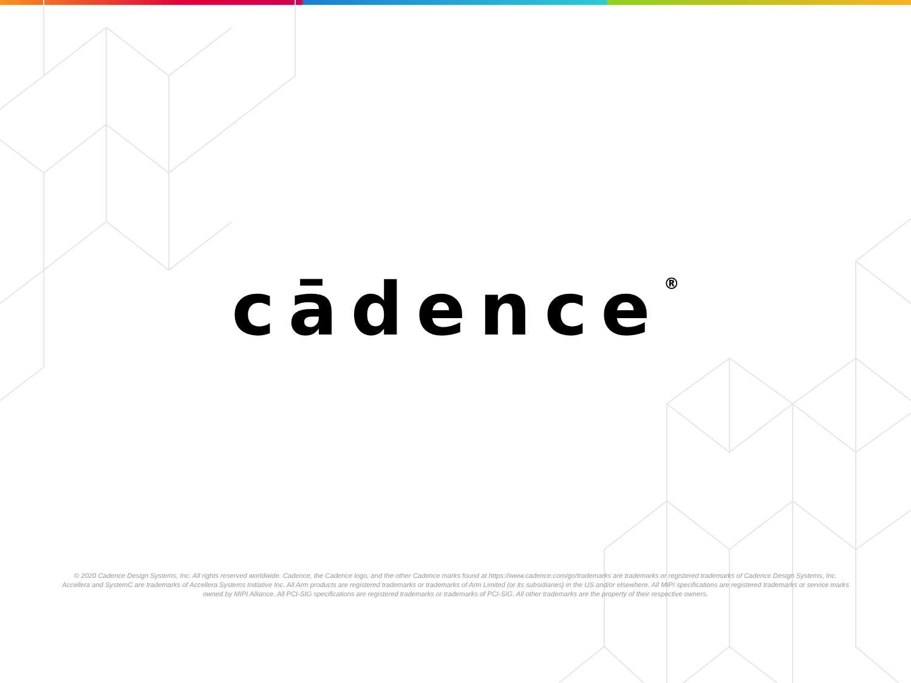cādence<sup>®</sup>
© 2020 Cadence Design Systems, Inc. All rights reserved worldwide. Cadence, the Cadence logo, and the other Cadence marks found at https://www.cadence.com/go/trademarks are trademarks or registered trademarks of Cadence Design Systems, Inc. Accellera and SystemC are trademarks of Accellera Systems Initiative Inc. All Arm products are registered trademarks or trademarks of Arm Limited (or its subsidiaries) in the US and/or elsewhere. All MIPI specifications are registered trademarks or service marks owned by MIPI Alliance. All PCI-SIG specifications are registered trademarks or trademarks of PCI-SIG. All other trademarks are the property of their respective owners.